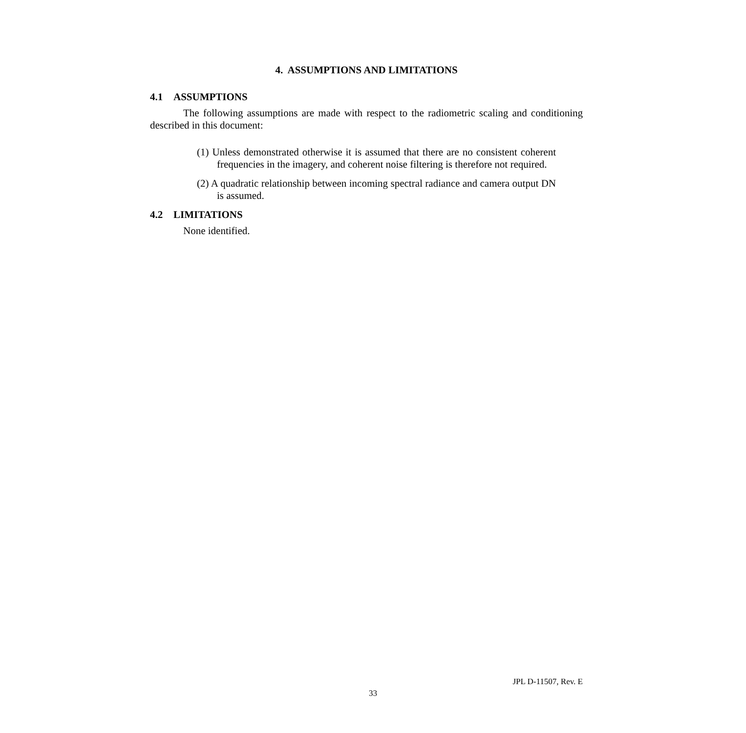4. ASSUMPTIONS AND LIMITATIONS
4.1 ASSUMPTIONS
The following assumptions are made with respect to the radiometric scaling and conditioning described in this document:
(1) Unless demonstrated otherwise it is assumed that there are no consistent coherent frequencies in the imagery, and coherent noise filtering is therefore not required.
(2) A quadratic relationship between incoming spectral radiance and camera output DN is assumed.
4.2 LIMITATIONS
None identified.
JPL D-11507, Rev. E
33